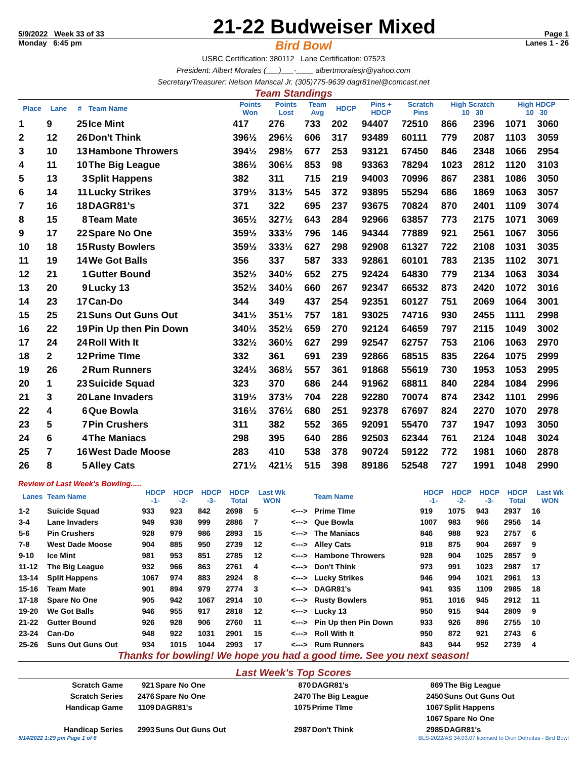5/9/2022 Week 33 of 33 21-22 Budweiser Mixed Page 1
Monday 6:45 pm Bird Bowl Lanes 1 - 26
USBC Certification: 380112 Lane Certification: 07523
President: Albert Morales (___)___-____ albertmoralesjr@yahoo.com
Secretary/Treasurer: Nelson Mariscal Jr. (305)775-9639 dagr81nel@comcast.net
Team Standings
| Place | Lane | # | Team Name | Points Won | Points Lost | Team Avg | HDCP | Pins + HDCP | Scratch Pins | High Scratch 10 30 | | High HDCP 10 30 | |
| --- | --- | --- | --- | --- | --- | --- | --- | --- | --- | --- | --- | --- | --- |
| 1 | 9 | 25 | Ice Mint | 417 | 276 | 733 | 202 | 94407 | 72510 | 866 | 2396 | 1071 | 3060 |
| 2 | 12 | 26 | Don't Think | 396½ | 296½ | 606 | 317 | 93489 | 60111 | 779 | 2087 | 1103 | 3059 |
| 3 | 10 | 13 | Hambone Throwers | 394½ | 298½ | 677 | 253 | 93121 | 67450 | 846 | 2348 | 1066 | 2954 |
| 4 | 11 | 10 | The Big League | 386½ | 306½ | 853 | 98 | 93363 | 78294 | 1023 | 2812 | 1120 | 3103 |
| 5 | 13 | 3 | Split Happens | 382 | 311 | 715 | 219 | 94003 | 70996 | 867 | 2381 | 1086 | 3050 |
| 6 | 14 | 11 | Lucky Strikes | 379½ | 313½ | 545 | 372 | 93895 | 55294 | 686 | 1869 | 1063 | 3057 |
| 7 | 16 | 18 | DAGR81's | 371 | 322 | 695 | 237 | 93675 | 70824 | 870 | 2401 | 1109 | 3074 |
| 8 | 15 | 8 | Team Mate | 365½ | 327½ | 643 | 284 | 92966 | 63857 | 773 | 2175 | 1071 | 3069 |
| 9 | 17 | 22 | Spare No One | 359½ | 333½ | 796 | 146 | 94344 | 77889 | 921 | 2561 | 1067 | 3056 |
| 10 | 18 | 15 | Rusty Bowlers | 359½ | 333½ | 627 | 298 | 92908 | 61327 | 722 | 2108 | 1031 | 3035 |
| 11 | 19 | 14 | We Got Balls | 356 | 337 | 587 | 333 | 92861 | 60101 | 783 | 2135 | 1102 | 3071 |
| 12 | 21 | 1 | Gutter Bound | 352½ | 340½ | 652 | 275 | 92424 | 64830 | 779 | 2134 | 1063 | 3034 |
| 13 | 20 | 9 | Lucky 13 | 352½ | 340½ | 660 | 267 | 92347 | 66532 | 873 | 2420 | 1072 | 3016 |
| 14 | 23 | 17 | Can-Do | 344 | 349 | 437 | 254 | 92351 | 60127 | 751 | 2069 | 1064 | 3001 |
| 15 | 25 | 21 | Suns Out Guns Out | 341½ | 351½ | 757 | 181 | 93025 | 74716 | 930 | 2455 | 1111 | 2998 |
| 16 | 22 | 19 | Pin Up then Pin Down | 340½ | 352½ | 659 | 270 | 92124 | 64659 | 797 | 2115 | 1049 | 3002 |
| 17 | 24 | 24 | Roll With It | 332½ | 360½ | 627 | 299 | 92547 | 62757 | 753 | 2106 | 1063 | 2970 |
| 18 | 2 | 12 | Prime TIme | 332 | 361 | 691 | 239 | 92866 | 68515 | 835 | 2264 | 1075 | 2999 |
| 19 | 26 | 2 | Rum Runners | 324½ | 368½ | 557 | 361 | 91868 | 55619 | 730 | 1953 | 1053 | 2995 |
| 20 | 1 | 23 | Suicide Squad | 323 | 370 | 686 | 244 | 91962 | 68811 | 840 | 2284 | 1084 | 2996 |
| 21 | 3 | 20 | Lane Invaders | 319½ | 373½ | 704 | 228 | 92280 | 70074 | 874 | 2342 | 1101 | 2996 |
| 22 | 4 | 6 | Que Bowla | 316½ | 376½ | 680 | 251 | 92378 | 67697 | 824 | 2270 | 1070 | 2978 |
| 23 | 5 | 7 | Pin Crushers | 311 | 382 | 552 | 365 | 92091 | 55470 | 737 | 1947 | 1093 | 3050 |
| 24 | 6 | 4 | The Maniacs | 298 | 395 | 640 | 286 | 92503 | 62344 | 761 | 2124 | 1048 | 3024 |
| 25 | 7 | 16 | West Dade Moose | 283 | 410 | 538 | 378 | 90724 | 59122 | 772 | 1981 | 1060 | 2878 |
| 26 | 8 | 5 | Alley Cats | 271½ | 421½ | 515 | 398 | 89186 | 52548 | 727 | 1991 | 1048 | 2990 |
Review of Last Week's Bowling.....
| Lanes | Team Name | HDCP -1- | HDCP -2- | HDCP -3- | HDCP Total | Last Wk WON | | Team Name | HDCP -1- | HDCP -2- | HDCP -3- | HDCP Total | Last Wk WON |
| --- | --- | --- | --- | --- | --- | --- | --- | --- | --- | --- | --- | --- | --- |
| 1-2 | Suicide Squad | 933 | 923 | 842 | 2698 | 5 | <---> | Prime TIme | 919 | 1075 | 943 | 2937 | 16 |
| 3-4 | Lane Invaders | 949 | 938 | 999 | 2886 | 7 | <---> | Que Bowla | 1007 | 983 | 966 | 2956 | 14 |
| 5-6 | Pin Crushers | 928 | 979 | 986 | 2893 | 15 | <---> | The Maniacs | 846 | 988 | 923 | 2757 | 6 |
| 7-8 | West Dade Moose | 904 | 885 | 950 | 2739 | 12 | <---> | Alley Cats | 918 | 875 | 904 | 2697 | 9 |
| 9-10 | Ice Mint | 981 | 953 | 851 | 2785 | 12 | <---> | Hambone Throwers | 928 | 904 | 1025 | 2857 | 9 |
| 11-12 | The Big League | 932 | 966 | 863 | 2761 | 4 | <---> | Don't Think | 973 | 991 | 1023 | 2987 | 17 |
| 13-14 | Split Happens | 1067 | 974 | 883 | 2924 | 8 | <---> | Lucky Strikes | 946 | 994 | 1021 | 2961 | 13 |
| 15-16 | Team Mate | 901 | 894 | 979 | 2774 | 3 | <---> | DAGR81's | 941 | 935 | 1109 | 2985 | 18 |
| 17-18 | Spare No One | 905 | 942 | 1067 | 2914 | 10 | <---> | Rusty Bowlers | 951 | 1016 | 945 | 2912 | 11 |
| 19-20 | We Got Balls | 946 | 955 | 917 | 2818 | 12 | <---> | Lucky 13 | 950 | 915 | 944 | 2809 | 9 |
| 21-22 | Gutter Bound | 926 | 928 | 906 | 2760 | 11 | <---> | Pin Up then Pin Down | 933 | 926 | 896 | 2755 | 10 |
| 23-24 | Can-Do | 948 | 922 | 1031 | 2901 | 15 | <---> | Roll With It | 950 | 872 | 921 | 2743 | 6 |
| 25-26 | Suns Out Guns Out | 934 | 1015 | 1044 | 2993 | 17 | <---> | Rum Runners | 843 | 944 | 952 | 2739 | 4 |
Thanks for bowling! We hope you had a good time. See you next season!
Last Week's Top Scores
| Scratch Game | 921 | Spare No One | 870 | DAGR81's | 869 | The Big League |
| Scratch Series | 2476 | Spare No One | 2470 | The Big League | 2450 | Suns Out Guns Out |
| Handicap Game | 1109 | DAGR81's | 1075 | Prime TIme | 1067 | Split Happens |
| | | | | | 1067 | Spare No One |
| Handicap Series | 2993 | Suns Out Guns Out | 2987 | Don't Think | 2985 | DAGR81's |
5/14/2022 1:29 pm Page 1 of 6 BLS-2022/AS 34.03.07 licensed to Dion Defreitas - Bird Bowl